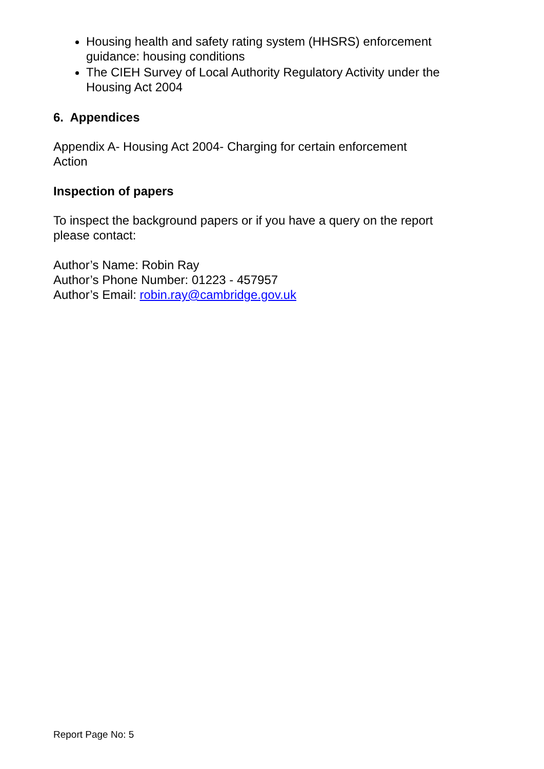Housing health and safety rating system (HHSRS) enforcement guidance: housing conditions
The CIEH Survey of Local Authority Regulatory Activity under the Housing Act 2004
6. Appendices
Appendix A- Housing Act 2004- Charging for certain enforcement
Action
Inspection of papers
To inspect the background papers or if you have a query on the report please contact:
Author’s Name: Robin Ray
Author’s Phone Number: 01223 - 457957
Author’s Email: robin.ray@cambridge.gov.uk
Report Page No: 5